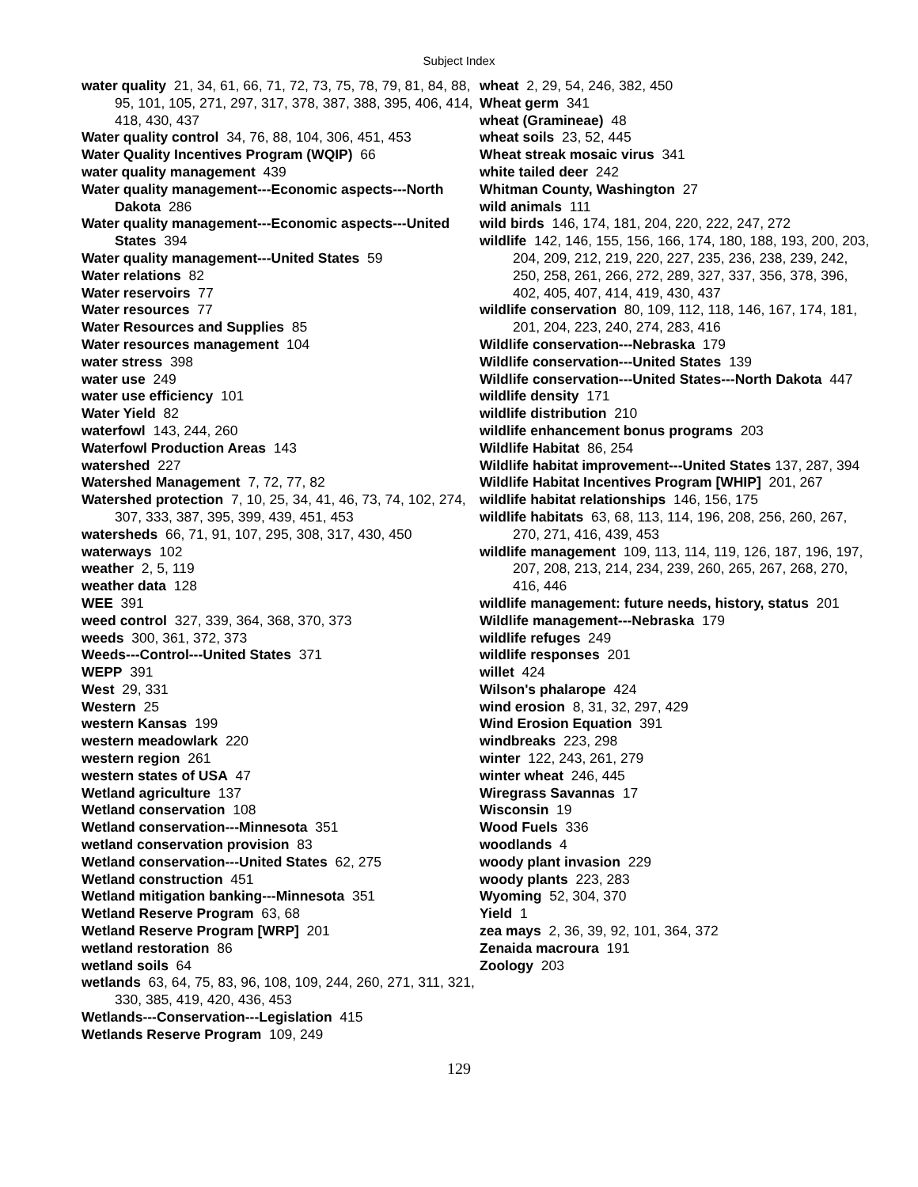Subject Index
water quality 21, 34, 61, 66, 71, 72, 73, 75, 78, 79, 81, 84, 88, 95, 101, 105, 271, 297, 317, 378, 387, 388, 395, 406, 414, 418, 430, 437
Water quality control 34, 76, 88, 104, 306, 451, 453
Water Quality Incentives Program (WQIP) 66
water quality management 439
Water quality management---Economic aspects---North Dakota 286
Water quality management---Economic aspects---United States 394
Water quality management---United States 59
Water relations 82
Water reservoirs 77
Water resources 77
Water Resources and Supplies 85
Water resources management 104
water stress 398
water use 249
water use efficiency 101
Water Yield 82
waterfowl 143, 244, 260
Waterfowl Production Areas 143
watershed 227
Watershed Management 7, 72, 77, 82
Watershed protection 7, 10, 25, 34, 41, 46, 73, 74, 102, 274, 307, 333, 387, 395, 399, 439, 451, 453
watersheds 66, 71, 91, 107, 295, 308, 317, 430, 450
waterways 102
weather 2, 5, 119
weather data 128
WEE 391
weed control 327, 339, 364, 368, 370, 373
weeds 300, 361, 372, 373
Weeds---Control---United States 371
WEPP 391
West 29, 331
Western 25
western Kansas 199
western meadowlark 220
western region 261
western states of USA 47
Wetland agriculture 137
Wetland conservation 108
Wetland conservation---Minnesota 351
wetland conservation provision 83
Wetland conservation---United States 62, 275
Wetland construction 451
Wetland mitigation banking---Minnesota 351
Wetland Reserve Program 63, 68
Wetland Reserve Program [WRP] 201
wetland restoration 86
wetland soils 64
wetlands 63, 64, 75, 83, 96, 108, 109, 244, 260, 271, 311, 321, 330, 385, 419, 420, 436, 453
Wetlands---Conservation---Legislation 415
Wetlands Reserve Program 109, 249
wheat 2, 29, 54, 246, 382, 450
Wheat germ 341
wheat (Gramineae) 48
wheat soils 23, 52, 445
Wheat streak mosaic virus 341
white tailed deer 242
Whitman County, Washington 27
wild animals 111
wild birds 146, 174, 181, 204, 220, 222, 247, 272
wildlife 142, 146, 155, 156, 166, 174, 180, 188, 193, 200, 203, 204, 209, 212, 219, 220, 227, 235, 236, 238, 239, 242, 250, 258, 261, 266, 272, 289, 327, 337, 356, 378, 396, 402, 405, 407, 414, 419, 430, 437
wildlife conservation 80, 109, 112, 118, 146, 167, 174, 181, 201, 204, 223, 240, 274, 283, 416
Wildlife conservation---Nebraska 179
Wildlife conservation---United States 139
Wildlife conservation---United States---North Dakota 447
wildlife density 171
wildlife distribution 210
wildlife enhancement bonus programs 203
Wildlife Habitat 86, 254
Wildlife habitat improvement---United States 137, 287, 394
Wildlife Habitat Incentives Program [WHIP] 201, 267
wildlife habitat relationships 146, 156, 175
wildlife habitats 63, 68, 113, 114, 196, 208, 256, 260, 267, 270, 271, 416, 439, 453
wildlife management 109, 113, 114, 119, 126, 187, 196, 197, 207, 208, 213, 214, 234, 239, 260, 265, 267, 268, 270, 416, 446
wildlife management: future needs, history, status 201
Wildlife management---Nebraska 179
wildlife refuges 249
wildlife responses 201
willet 424
Wilson's phalarope 424
wind erosion 8, 31, 32, 297, 429
Wind Erosion Equation 391
windbreaks 223, 298
winter 122, 243, 261, 279
winter wheat 246, 445
Wiregrass Savannas 17
Wisconsin 19
Wood Fuels 336
woodlands 4
woody plant invasion 229
woody plants 223, 283
Wyoming 52, 304, 370
Yield 1
zea mays 2, 36, 39, 92, 101, 364, 372
Zenaida macroura 191
Zoology 203
129